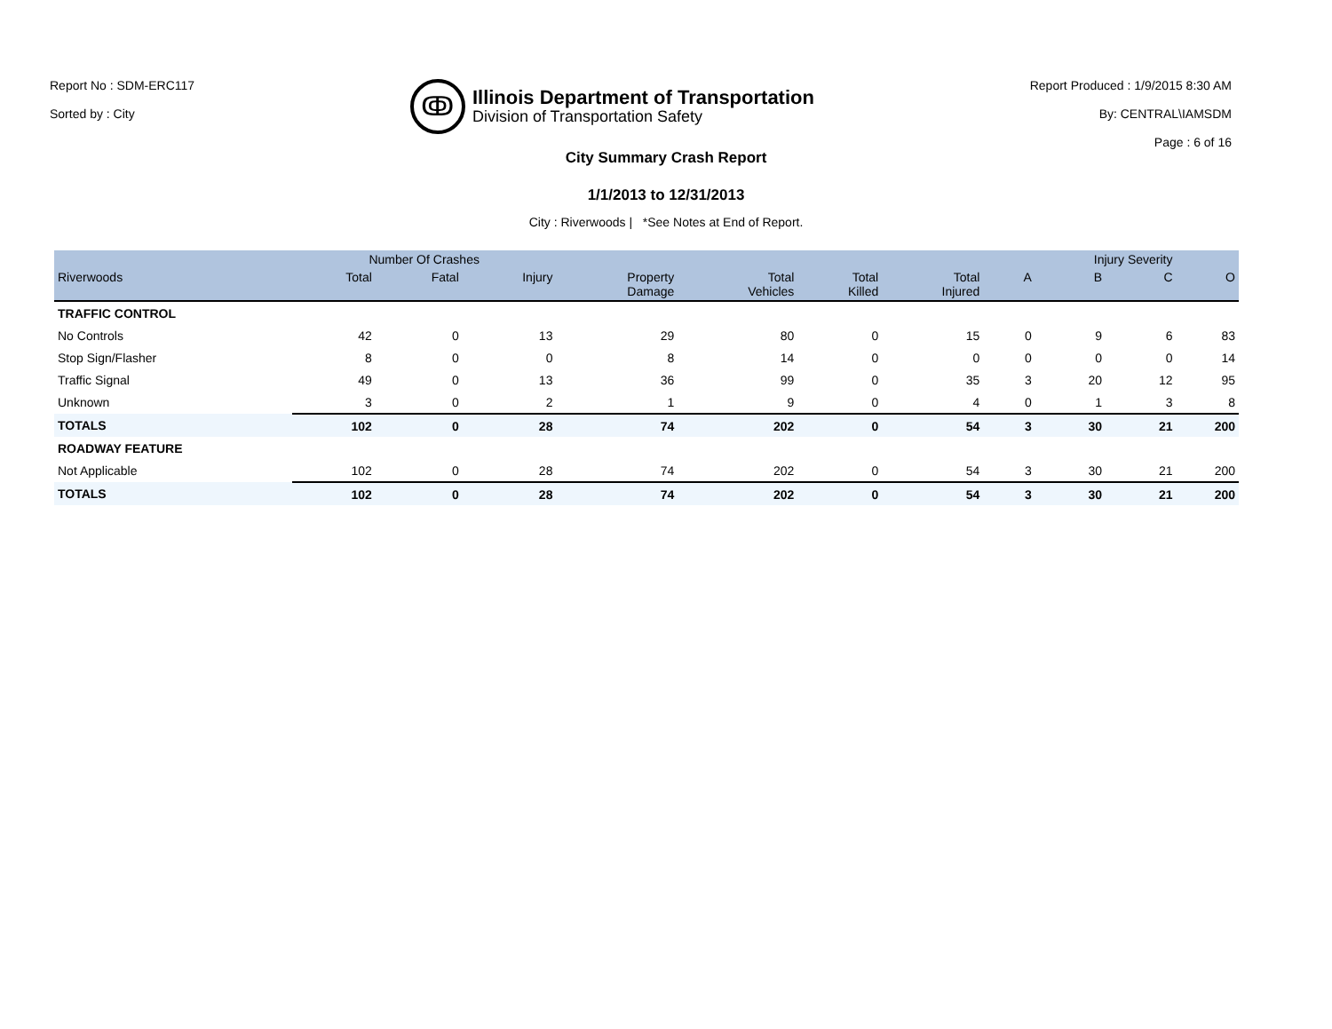Report No : SDM-ERC117
Sorted by : City
ↂ
Illinois Department of Transportation
Division of Transportation Safety
Report Produced : 1/9/2015 8:30 AM
By: CENTRAL\IAMSDM
Page : 6 of 16
City Summary Crash Report
1/1/2013 to 12/31/2013
City : Riverwoods | *See Notes at End of Report.
| | Number Of Crashes | | | | | | | Injury Severity | | | |
| --- | --- | --- | --- | --- | --- | --- | --- | --- | --- | --- | --- |
| Riverwoods | Total | Fatal | Injury | Property Damage | Total Vehicles | Total Killed | Total Injured | A | B | C | O |
| TRAFFIC CONTROL | | | | | | | | | | | |
| No Controls | 42 | 0 | 13 | 29 | 80 | 0 | 15 | 0 | 9 | 6 | 83 |
| Stop Sign/Flasher | 8 | 0 | 0 | 8 | 14 | 0 | 0 | 0 | 0 | 0 | 14 |
| Traffic Signal | 49 | 0 | 13 | 36 | 99 | 0 | 35 | 3 | 20 | 12 | 95 |
| Unknown | 3 | 0 | 2 | 1 | 9 | 0 | 4 | 0 | 1 | 3 | 8 |
| TOTALS | 102 | 0 | 28 | 74 | 202 | 0 | 54 | 3 | 30 | 21 | 200 |
| ROADWAY FEATURE | | | | | | | | | | | |
| Not Applicable | 102 | 0 | 28 | 74 | 202 | 0 | 54 | 3 | 30 | 21 | 200 |
| TOTALS | 102 | 0 | 28 | 74 | 202 | 0 | 54 | 3 | 30 | 21 | 200 |